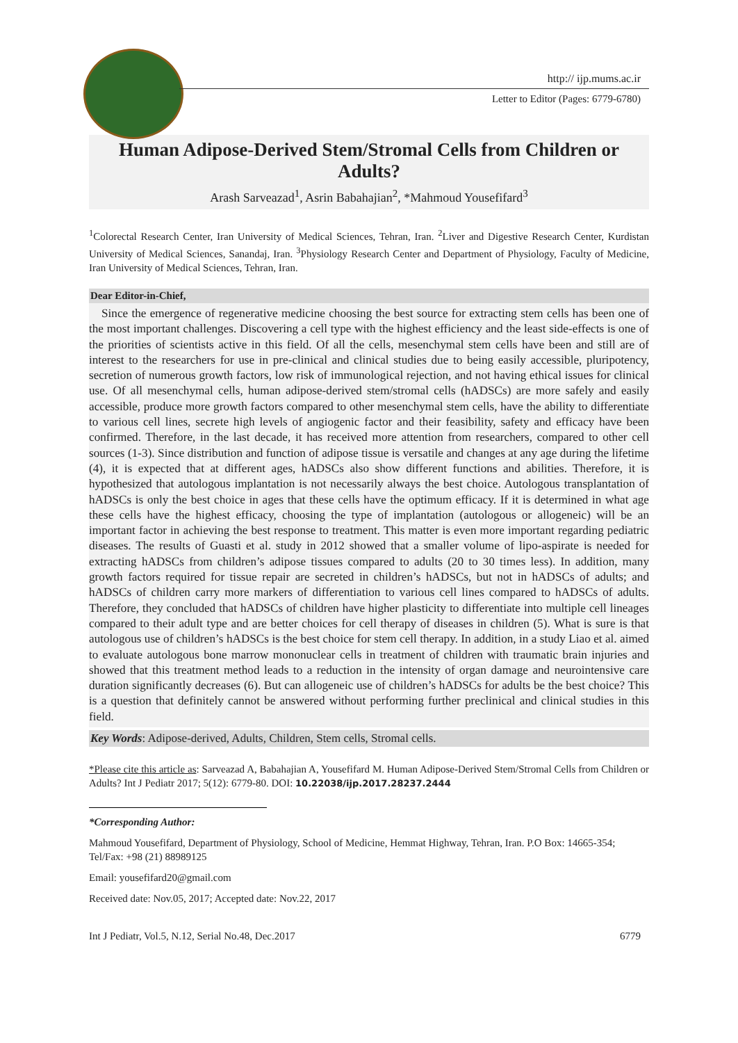http:// ijp.mums.ac.ir
Letter to Editor (Pages: 6779-6780)
Human Adipose-Derived Stem/Stromal Cells from Children or Adults?
Arash Sarveazad<sup>1</sup>, Asrin Babahajian<sup>2</sup>, *Mahmoud Yousefifard<sup>3</sup>
<sup>1</sup> Colorectal Research Center, Iran University of Medical Sciences, Tehran, Iran. <sup>2</sup>Liver and Digestive Research Center, Kurdistan University of Medical Sciences, Sanandaj, Iran. <sup>3</sup>Physiology Research Center and Department of Physiology, Faculty of Medicine, Iran University of Medical Sciences, Tehran, Iran.
Dear Editor-in-Chief,
Since the emergence of regenerative medicine choosing the best source for extracting stem cells has been one of the most important challenges. Discovering a cell type with the highest efficiency and the least side-effects is one of the priorities of scientists active in this field. Of all the cells, mesenchymal stem cells have been and still are of interest to the researchers for use in pre-clinical and clinical studies due to being easily accessible, pluripotency, secretion of numerous growth factors, low risk of immunological rejection, and not having ethical issues for clinical use. Of all mesenchymal cells, human adipose-derived stem/stromal cells (hADSCs) are more safely and easily accessible, produce more growth factors compared to other mesenchymal stem cells, have the ability to differentiate to various cell lines, secrete high levels of angiogenic factor and their feasibility, safety and efficacy have been confirmed. Therefore, in the last decade, it has received more attention from researchers, compared to other cell sources (1-3). Since distribution and function of adipose tissue is versatile and changes at any age during the lifetime (4), it is expected that at different ages, hADSCs also show different functions and abilities. Therefore, it is hypothesized that autologous implantation is not necessarily always the best choice. Autologous transplantation of hADSCs is only the best choice in ages that these cells have the optimum efficacy. If it is determined in what age these cells have the highest efficacy, choosing the type of implantation (autologous or allogeneic) will be an important factor in achieving the best response to treatment. This matter is even more important regarding pediatric diseases. The results of Guasti et al. study in 2012 showed that a smaller volume of lipo-aspirate is needed for extracting hADSCs from children’s adipose tissues compared to adults (20 to 30 times less). In addition, many growth factors required for tissue repair are secreted in children’s hADSCs, but not in hADSCs of adults; and hADSCs of children carry more markers of differentiation to various cell lines compared to hADSCs of adults. Therefore, they concluded that hADSCs of children have higher plasticity to differentiate into multiple cell lineages compared to their adult type and are better choices for cell therapy of diseases in children (5). What is sure is that autologous use of children’s hADSCs is the best choice for stem cell therapy. In addition, in a study Liao et al. aimed to evaluate autologous bone marrow mononuclear cells in treatment of children with traumatic brain injuries and showed that this treatment method leads to a reduction in the intensity of organ damage and neurointensive care duration significantly decreases (6). But can allogeneic use of children’s hADSCs for adults be the best choice? This is a question that definitely cannot be answered without performing further preclinical and clinical studies in this field.
Key Words: Adipose-derived, Adults, Children, Stem cells, Stromal cells.
*Please cite this article as: Sarveazad A, Babahajian A, Yousefifard M. Human Adipose-Derived Stem/Stromal Cells from Children or Adults? Int J Pediatr 2017; 5(12): 6779-80. DOI: 10.22038/ijp.2017.28237.2444
*Corresponding Author:
Mahmoud Yousefifard, Department of Physiology, School of Medicine, Hemmat Highway, Tehran, Iran. P.O Box: 14665-354; Tel/Fax: +98 (21) 88989125
Email: yousefifard20@gmail.com
Received date: Nov.05, 2017; Accepted date: Nov.22, 2017
Int J Pediatr, Vol.5, N.12, Serial No.48, Dec.2017 6779